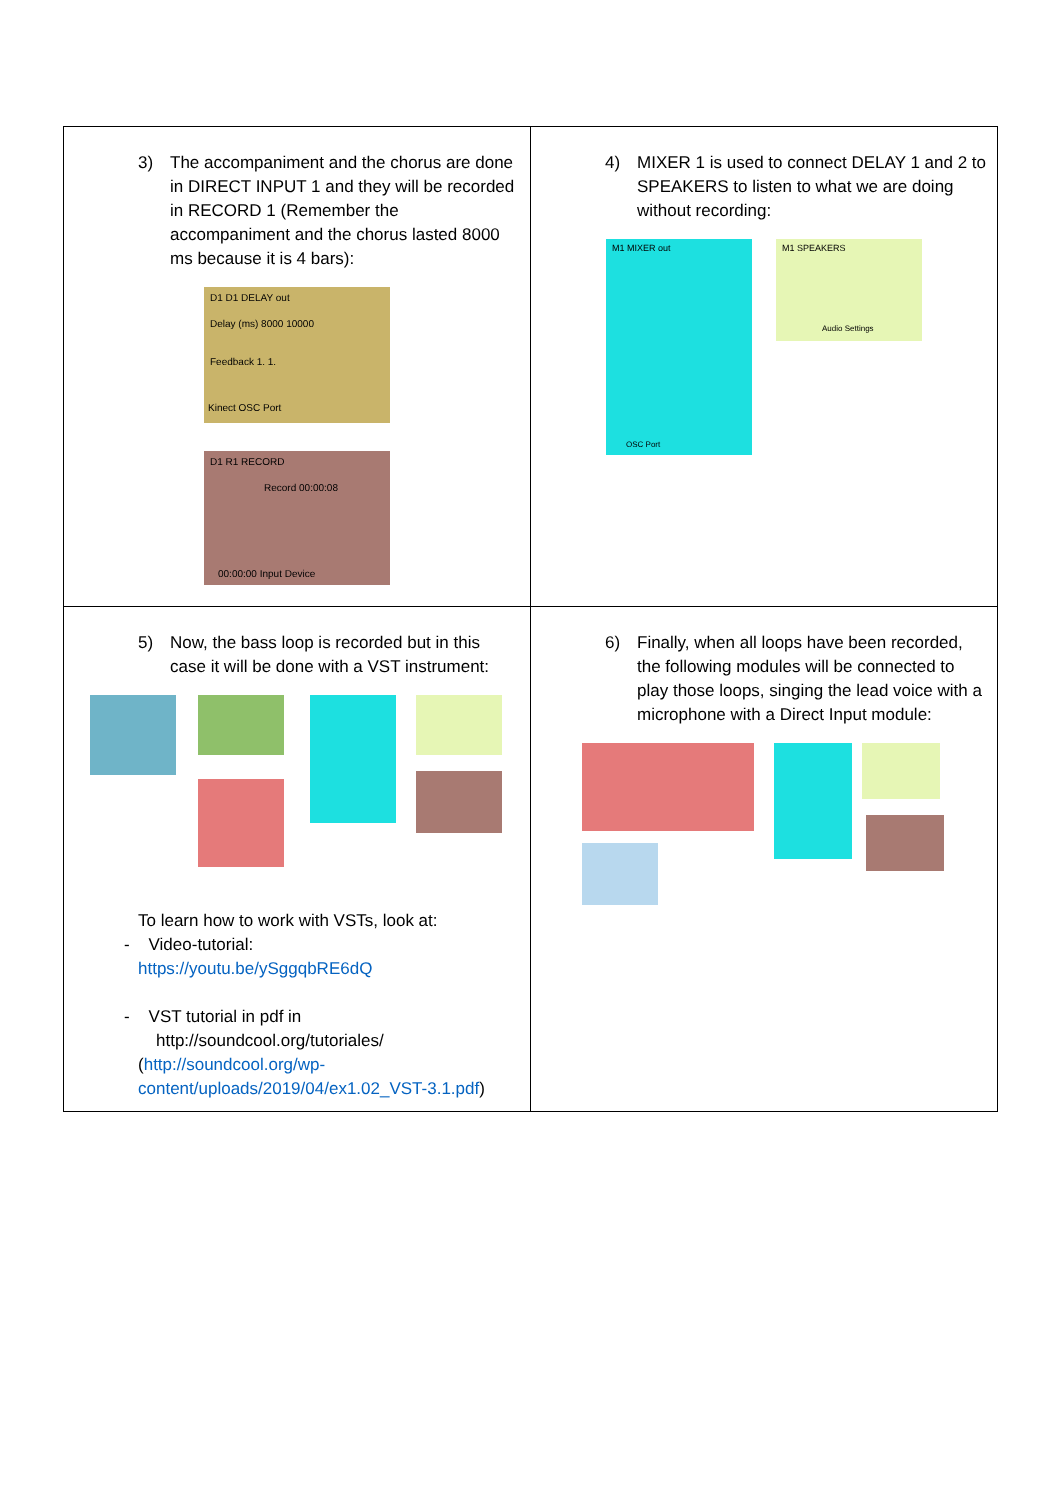| 3) The accompaniment and the chorus are done in DIRECT INPUT 1 and they will be recorded in RECORD 1 (Remember the accompaniment and the chorus lasted 8000 ms because it is 4 bars): D1 D1 DELAY out Delay (ms) 8000 10000 Feedback 1. 1. Kinect OSC Port D1 R1 RECORD Record 00:00:08 00:00:00 Input Device | 4) MIXER 1 is used to connect DELAY 1 and 2 to SPEAKERS to listen to what we are doing without recording: M1 MIXER out M1 SPEAKERS Audio Settings OSC Port |
| 5) Now, the bass loop is recorded but in this case it will be done with a VST instrument: To learn how to work with VSTs, look at: - Video-tutorial: https://youtu.be/ySggqbRE6dQ - VST tutorial in pdf in http://soundcool.org/tutoriales/ ( http://soundcool.org/wp-content/uploads/2019/04/ex1.02_VST-3.1.pdf ) | 6) Finally, when all loops have been recorded, the following modules will be connected to play those loops, singing the lead voice with a microphone with a Direct Input module: |